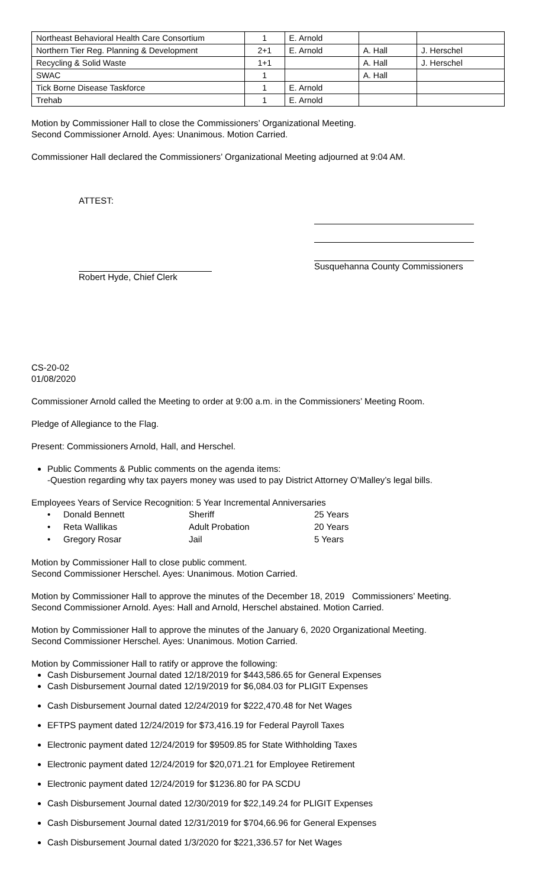| Northeast Behavioral Health Care Consortium | 1 | E. Arnold | | |
| Northern Tier Reg. Planning & Development | 2+1 | E. Arnold | A. Hall | J. Herschel |
| Recycling & Solid Waste | 1+1 | | A. Hall | J. Herschel |
| SWAC | 1 | | A. Hall | |
| Tick Borne Disease Taskforce | 1 | E. Arnold | | |
| Trehab | 1 | E. Arnold | | |
Motion by Commissioner Hall to close the Commissioners’ Organizational Meeting.
Second Commissioner Arnold. Ayes: Unanimous. Motion Carried.
Commissioner Hall declared the Commissioners’ Organizational Meeting adjourned at 9:04 AM.
ATTEST:
Robert Hyde, Chief Clerk
Susquehanna County Commissioners
CS-20-02
01/08/2020
Commissioner Arnold called the Meeting to order at 9:00 a.m. in the Commissioners’ Meeting Room.
Pledge of Allegiance to the Flag.
Present: Commissioners Arnold, Hall, and Herschel.
Public Comments & Public comments on the agenda items:
-Question regarding why tax payers money was used to pay District Attorney O’Malley’s legal bills.
Employees Years of Service Recognition: 5 Year Incremental Anniversaries
| • | Donald Bennett | Sheriff | 25 Years |
| • | Reta Wallikas | Adult Probation | 20 Years |
| • | Gregory Rosar | Jail | 5 Years |
Motion by Commissioner Hall to close public comment.
Second Commissioner Herschel. Ayes: Unanimous. Motion Carried.
Motion by Commissioner Hall to approve the minutes of the December 18, 2019 Commissioners’ Meeting.
Second Commissioner Arnold. Ayes: Hall and Arnold, Herschel abstained. Motion Carried.
Motion by Commissioner Hall to approve the minutes of the January 6, 2020 Organizational Meeting.
Second Commissioner Herschel. Ayes: Unanimous. Motion Carried.
Motion by Commissioner Hall to ratify or approve the following:
Cash Disbursement Journal dated 12/18/2019 for $443,586.65 for General Expenses
Cash Disbursement Journal dated 12/19/2019 for $6,084.03 for PLIGIT Expenses
Cash Disbursement Journal dated 12/24/2019 for $222,470.48 for Net Wages
EFTPS payment dated 12/24/2019 for $73,416.19 for Federal Payroll Taxes
Electronic payment dated 12/24/2019 for $9509.85 for State Withholding Taxes
Electronic payment dated 12/24/2019 for $20,071.21 for Employee Retirement
Electronic payment dated 12/24/2019 for $1236.80 for PA SCDU
Cash Disbursement Journal dated 12/30/2019 for $22,149.24 for PLIGIT Expenses
Cash Disbursement Journal dated 12/31/2019 for $704,66.96 for General Expenses
Cash Disbursement Journal dated 1/3/2020 for $221,336.57 for Net Wages